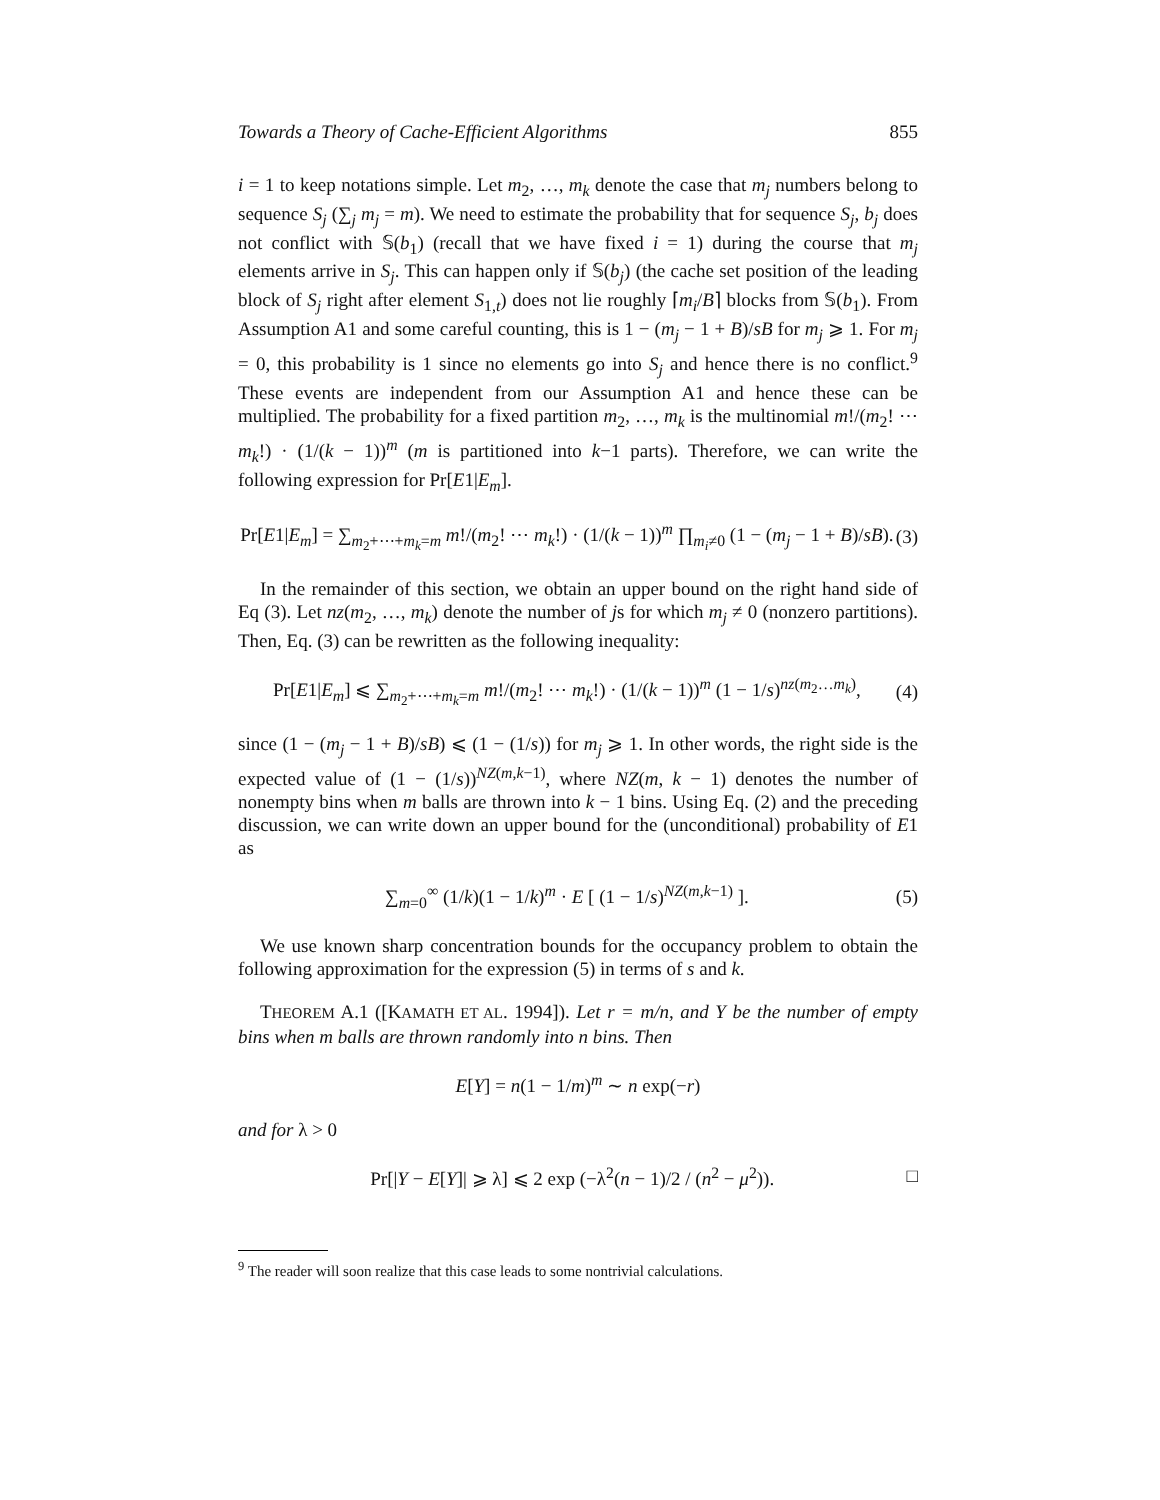Towards a Theory of Cache-Efficient Algorithms 855
i = 1 to keep notations simple. Let m<sub>2</sub>, …, m<sub>k</sub> denote the case that m<sub>j</sub> numbers belong to sequence S<sub>j</sub> (∑<sub>j</sub> m<sub>j</sub> = m). We need to estimate the probability that for sequence S<sub>j</sub>, b<sub>j</sub> does not conflict with 𝕊(b<sub>1</sub>) (recall that we have fixed i = 1) during the course that m<sub>j</sub> elements arrive in S<sub>j</sub>. This can happen only if 𝕊(b<sub>j</sub>) (the cache set position of the leading block of S<sub>j</sub> right after element S<sub>1,t</sub>) does not lie roughly ⌈m<sub>i</sub>/B⌉ blocks from 𝕊(b<sub>1</sub>). From Assumption A1 and some careful counting, this is 1 − (m<sub>j</sub> − 1 + B)/sB for m<sub>j</sub> ⩾ 1. For m<sub>j</sub> = 0, this probability is 1 since no elements go into S<sub>j</sub> and hence there is no conflict.<sup>9</sup> These events are independent from our Assumption A1 and hence these can be multiplied. The probability for a fixed partition m<sub>2</sub>, …, m<sub>k</sub> is the multinomial m!/(m<sub>2</sub>! ⋯ m<sub>k</sub>!) · (1/(k − 1))<sup>m</sup> (m is partitioned into k−1 parts). Therefore, we can write the following expression for Pr[E1|E<sub>m</sub>].
Pr[E1|E<sub>m</sub>] = ∑<sub>m<sub>2</sub>+⋯+m<sub>k</sub>=m</sub> m!/(m<sub>2</sub>! ⋯ m<sub>k</sub>!) · (1/(k − 1))<sup>m</sup> ∏<sub>m<sub>i</sub>≠0</sub> (1 − (m<sub>j</sub> − 1 + B)/sB). (3)
In the remainder of this section, we obtain an upper bound on the right hand side of Eq (3). Let nz(m<sub>2</sub>, …, m<sub>k</sub>) denote the number of js for which m<sub>j</sub> ≠ 0 (nonzero partitions). Then, Eq. (3) can be rewritten as the following inequality:
Pr[E1|E<sub>m</sub>] ⩽ ∑<sub>m<sub>2</sub>+⋯+m<sub>k</sub>=m</sub> m!/(m<sub>2</sub>! ⋯ m<sub>k</sub>!) · (1/(k − 1))<sup>m</sup> (1 − 1/s)<sup>nz(m<sub>2</sub>…m<sub>k</sub>)</sup>, (4)
since (1 − (m<sub>j</sub> − 1 + B)/sB) ⩽ (1 − (1/s)) for m<sub>j</sub> ⩾ 1. In other words, the right side is the expected value of (1 − (1/s))<sup>NZ(m,k−1)</sup>, where NZ(m, k − 1) denotes the number of nonempty bins when m balls are thrown into k − 1 bins. Using Eq. (2) and the preceding discussion, we can write down an upper bound for the (unconditional) probability of E1 as
∑<sub>m=0</sub><sup>∞</sup> (1/k)(1 − 1/k)<sup>m</sup> · E [ (1 − 1/s)<sup>NZ(m,k−1)</sup> ]. (5)
We use known sharp concentration bounds for the occupancy problem to obtain the following approximation for the expression (5) in terms of s and k.
THEOREM A.1 ([KAMATH ET AL. 1994]). Let r = m/n, and Y be the number of empty bins when m balls are thrown randomly into n bins. Then
E[Y] = n(1 − 1/m)<sup>m</sup> ∼ n exp(−r)
and for λ > 0
Pr[|Y − E[Y]| ⩾ λ] ⩽ 2 exp (−λ<sup>2</sup>(n − 1)/2 / (n<sup>2</sup> − μ<sup>2</sup>)). □
<sup>9</sup> The reader will soon realize that this case leads to some nontrivial calculations.